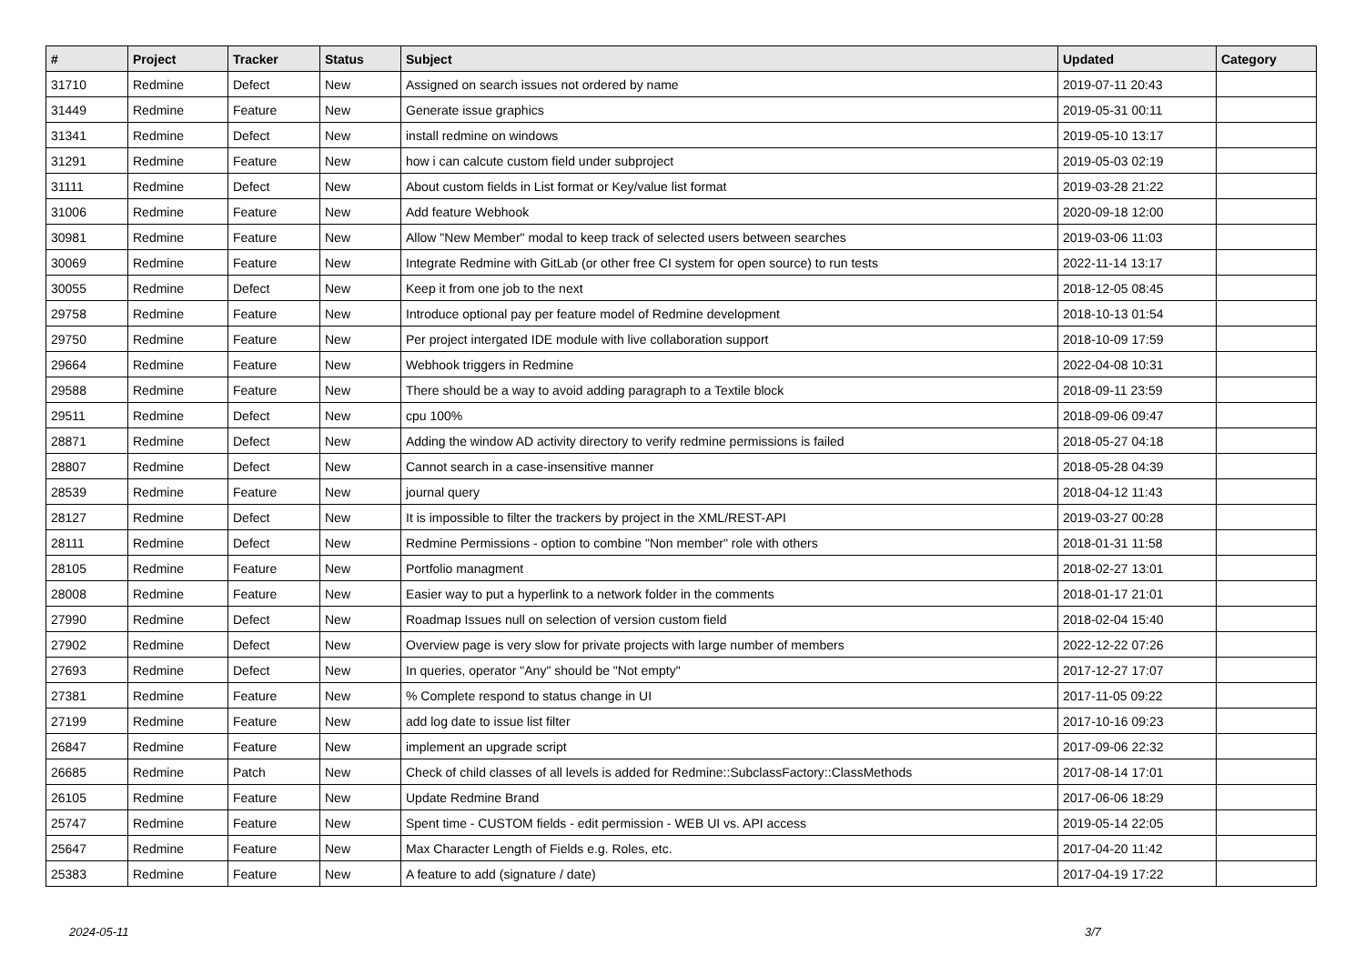| # | Project | Tracker | Status | Subject | Updated | Category |
| --- | --- | --- | --- | --- | --- | --- |
| 31710 | Redmine | Defect | New | Assigned on search issues not ordered by name | 2019-07-11 20:43 | |
| 31449 | Redmine | Feature | New | Generate issue graphics | 2019-05-31 00:11 | |
| 31341 | Redmine | Defect | New | install redmine on windows | 2019-05-10 13:17 | |
| 31291 | Redmine | Feature | New | how i can calcute custom field under subproject | 2019-05-03 02:19 | |
| 31111 | Redmine | Defect | New | About custom fields in List format or Key/value list format | 2019-03-28 21:22 | |
| 31006 | Redmine | Feature | New | Add feature Webhook | 2020-09-18 12:00 | |
| 30981 | Redmine | Feature | New | Allow "New Member" modal to keep track of selected users between searches | 2019-03-06 11:03 | |
| 30069 | Redmine | Feature | New | Integrate Redmine with GitLab (or other free CI system for open source) to run tests | 2022-11-14 13:17 | |
| 30055 | Redmine | Defect | New | Keep it from one job to the next | 2018-12-05 08:45 | |
| 29758 | Redmine | Feature | New | Introduce optional pay per feature model of Redmine development | 2018-10-13 01:54 | |
| 29750 | Redmine | Feature | New | Per project intergated IDE module with live collaboration support | 2018-10-09 17:59 | |
| 29664 | Redmine | Feature | New | Webhook triggers in Redmine | 2022-04-08 10:31 | |
| 29588 | Redmine | Feature | New | There should be a way to avoid adding paragraph to a Textile block | 2018-09-11 23:59 | |
| 29511 | Redmine | Defect | New | cpu 100% | 2018-09-06 09:47 | |
| 28871 | Redmine | Defect | New | Adding the window AD activity directory to verify redmine permissions is failed | 2018-05-27 04:18 | |
| 28807 | Redmine | Defect | New | Cannot search in a case-insensitive manner | 2018-05-28 04:39 | |
| 28539 | Redmine | Feature | New | journal query | 2018-04-12 11:43 | |
| 28127 | Redmine | Defect | New | It is impossible to filter the trackers by project in the XML/REST-API | 2019-03-27 00:28 | |
| 28111 | Redmine | Defect | New | Redmine Permissions - option to combine "Non member" role with others | 2018-01-31 11:58 | |
| 28105 | Redmine | Feature | New | Portfolio managment | 2018-02-27 13:01 | |
| 28008 | Redmine | Feature | New | Easier way to put a hyperlink to a network folder in the comments | 2018-01-17 21:01 | |
| 27990 | Redmine | Defect | New | Roadmap Issues null on selection of version custom field | 2018-02-04 15:40 | |
| 27902 | Redmine | Defect | New | Overview page is very slow for private projects with large number of members | 2022-12-22 07:26 | |
| 27693 | Redmine | Defect | New | In queries, operator "Any" should be "Not empty" | 2017-12-27 17:07 | |
| 27381 | Redmine | Feature | New | % Complete respond to status change in UI | 2017-11-05 09:22 | |
| 27199 | Redmine | Feature | New | add log date to issue list filter | 2017-10-16 09:23 | |
| 26847 | Redmine | Feature | New | implement an upgrade script | 2017-09-06 22:32 | |
| 26685 | Redmine | Patch | New | Check of child classes of all levels is added for Redmine::SubclassFactory::ClassMethods | 2017-08-14 17:01 | |
| 26105 | Redmine | Feature | New | Update Redmine Brand | 2017-06-06 18:29 | |
| 25747 | Redmine | Feature | New | Spent time - CUSTOM fields - edit permission - WEB UI vs. API access | 2019-05-14 22:05 | |
| 25647 | Redmine | Feature | New | Max Character Length of Fields e.g. Roles, etc. | 2017-04-20 11:42 | |
| 25383 | Redmine | Feature | New | A feature to add (signature / date) | 2017-04-19 17:22 | |
2024-05-11 3/7